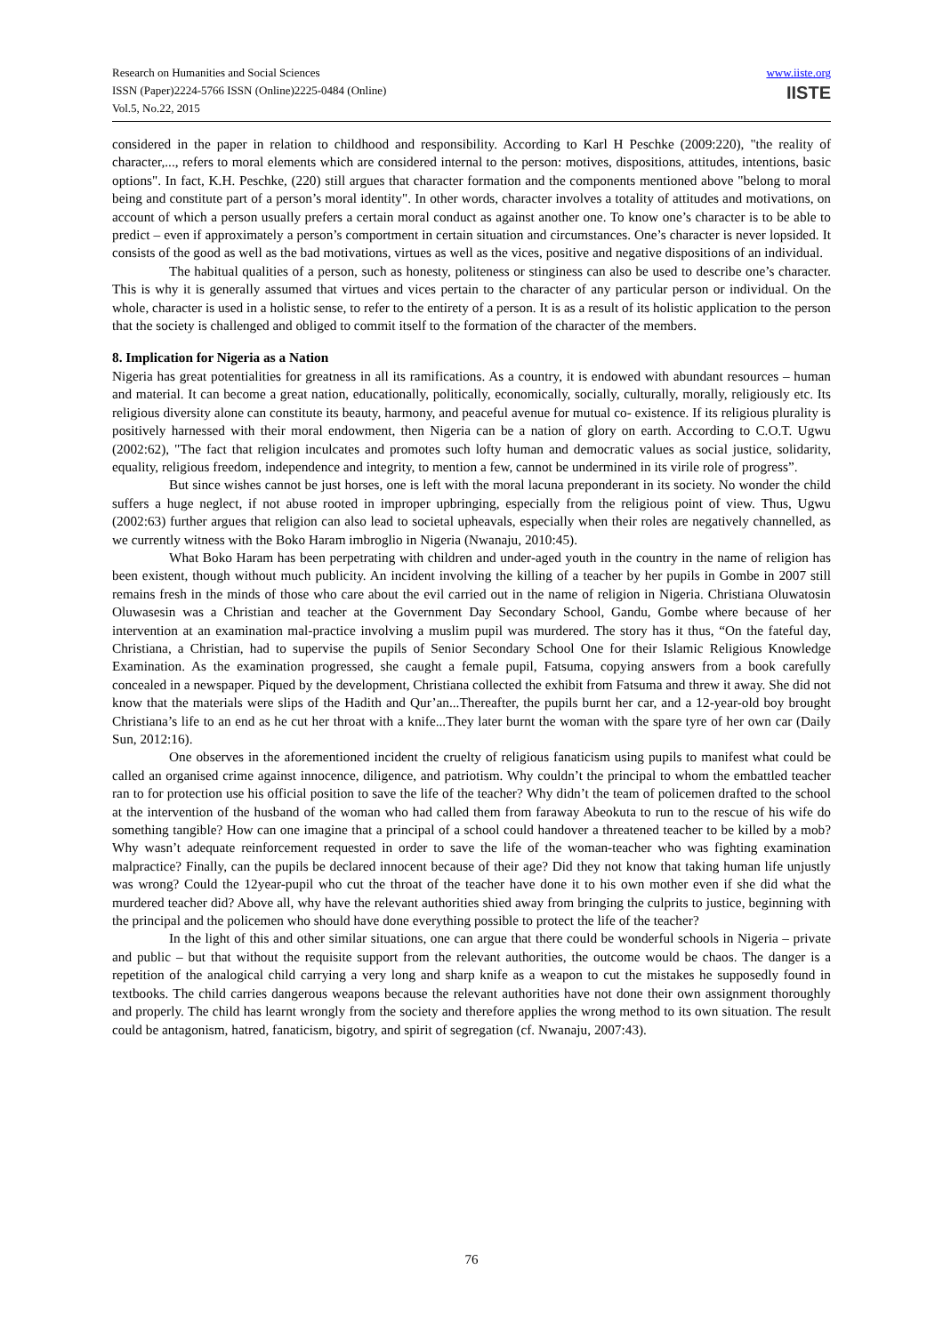Research on Humanities and Social Sciences
ISSN (Paper)2224-5766 ISSN (Online)2225-0484 (Online)
Vol.5, No.22, 2015
www.iiste.org
IISTE
considered in the paper in relation to childhood and responsibility. According to Karl H Peschke (2009:220), "the reality of character,..., refers to moral elements which are considered internal to the person: motives, dispositions, attitudes, intentions, basic options". In fact, K.H. Peschke, (220) still argues that character formation and the components mentioned above "belong to moral being and constitute part of a person’s moral identity". In other words, character involves a totality of attitudes and motivations, on account of which a person usually prefers a certain moral conduct as against another one. To know one’s character is to be able to predict – even if approximately a person’s comportment in certain situation and circumstances. One’s character is never lopsided. It consists of the good as well as the bad motivations, virtues as well as the vices, positive and negative dispositions of an individual.
The habitual qualities of a person, such as honesty, politeness or stinginess can also be used to describe one’s character. This is why it is generally assumed that virtues and vices pertain to the character of any particular person or individual. On the whole, character is used in a holistic sense, to refer to the entirety of a person. It is as a result of its holistic application to the person that the society is challenged and obliged to commit itself to the formation of the character of the members.
8. Implication for Nigeria as a Nation
Nigeria has great potentialities for greatness in all its ramifications. As a country, it is endowed with abundant resources – human and material. It can become a great nation, educationally, politically, economically, socially, culturally, morally, religiously etc. Its religious diversity alone can constitute its beauty, harmony, and peaceful avenue for mutual co- existence. If its religious plurality is positively harnessed with their moral endowment, then Nigeria can be a nation of glory on earth. According to C.O.T. Ugwu (2002:62), "The fact that religion inculcates and promotes such lofty human and democratic values as social justice, solidarity, equality, religious freedom, independence and integrity, to mention a few, cannot be undermined in its virile role of progress”.
But since wishes cannot be just horses, one is left with the moral lacuna preponderant in its society. No wonder the child suffers a huge neglect, if not abuse rooted in improper upbringing, especially from the religious point of view. Thus, Ugwu (2002:63) further argues that religion can also lead to societal upheavals, especially when their roles are negatively channelled, as we currently witness with the Boko Haram imbroglio in Nigeria (Nwanaju, 2010:45).
What Boko Haram has been perpetrating with children and under-aged youth in the country in the name of religion has been existent, though without much publicity. An incident involving the killing of a teacher by her pupils in Gombe in 2007 still remains fresh in the minds of those who care about the evil carried out in the name of religion in Nigeria. Christiana Oluwatosin Oluwasesin was a Christian and teacher at the Government Day Secondary School, Gandu, Gombe where because of her intervention at an examination mal-practice involving a muslim pupil was murdered. The story has it thus, “On the fateful day, Christiana, a Christian, had to supervise the pupils of Senior Secondary School One for their Islamic Religious Knowledge Examination. As the examination progressed, she caught a female pupil, Fatsuma, copying answers from a book carefully concealed in a newspaper. Piqued by the development, Christiana collected the exhibit from Fatsuma and threw it away. She did not know that the materials were slips of the Hadith and Qur’an...Thereafter, the pupils burnt her car, and a 12-year-old boy brought Christiana’s life to an end as he cut her throat with a knife...They later burnt the woman with the spare tyre of her own car (Daily Sun, 2012:16).
One observes in the aforementioned incident the cruelty of religious fanaticism using pupils to manifest what could be called an organised crime against innocence, diligence, and patriotism. Why couldn’t the principal to whom the embattled teacher ran to for protection use his official position to save the life of the teacher? Why didn’t the team of policemen drafted to the school at the intervention of the husband of the woman who had called them from faraway Abeokuta to run to the rescue of his wife do something tangible? How can one imagine that a principal of a school could handover a threatened teacher to be killed by a mob? Why wasn’t adequate reinforcement requested in order to save the life of the woman-teacher who was fighting examination malpractice? Finally, can the pupils be declared innocent because of their age? Did they not know that taking human life unjustly was wrong? Could the 12year-pupil who cut the throat of the teacher have done it to his own mother even if she did what the murdered teacher did? Above all, why have the relevant authorities shied away from bringing the culprits to justice, beginning with the principal and the policemen who should have done everything possible to protect the life of the teacher?
In the light of this and other similar situations, one can argue that there could be wonderful schools in Nigeria – private and public – but that without the requisite support from the relevant authorities, the outcome would be chaos. The danger is a repetition of the analogical child carrying a very long and sharp knife as a weapon to cut the mistakes he supposedly found in textbooks. The child carries dangerous weapons because the relevant authorities have not done their own assignment thoroughly and properly. The child has learnt wrongly from the society and therefore applies the wrong method to its own situation. The result could be antagonism, hatred, fanaticism, bigotry, and spirit of segregation (cf. Nwanaju, 2007:43).
76